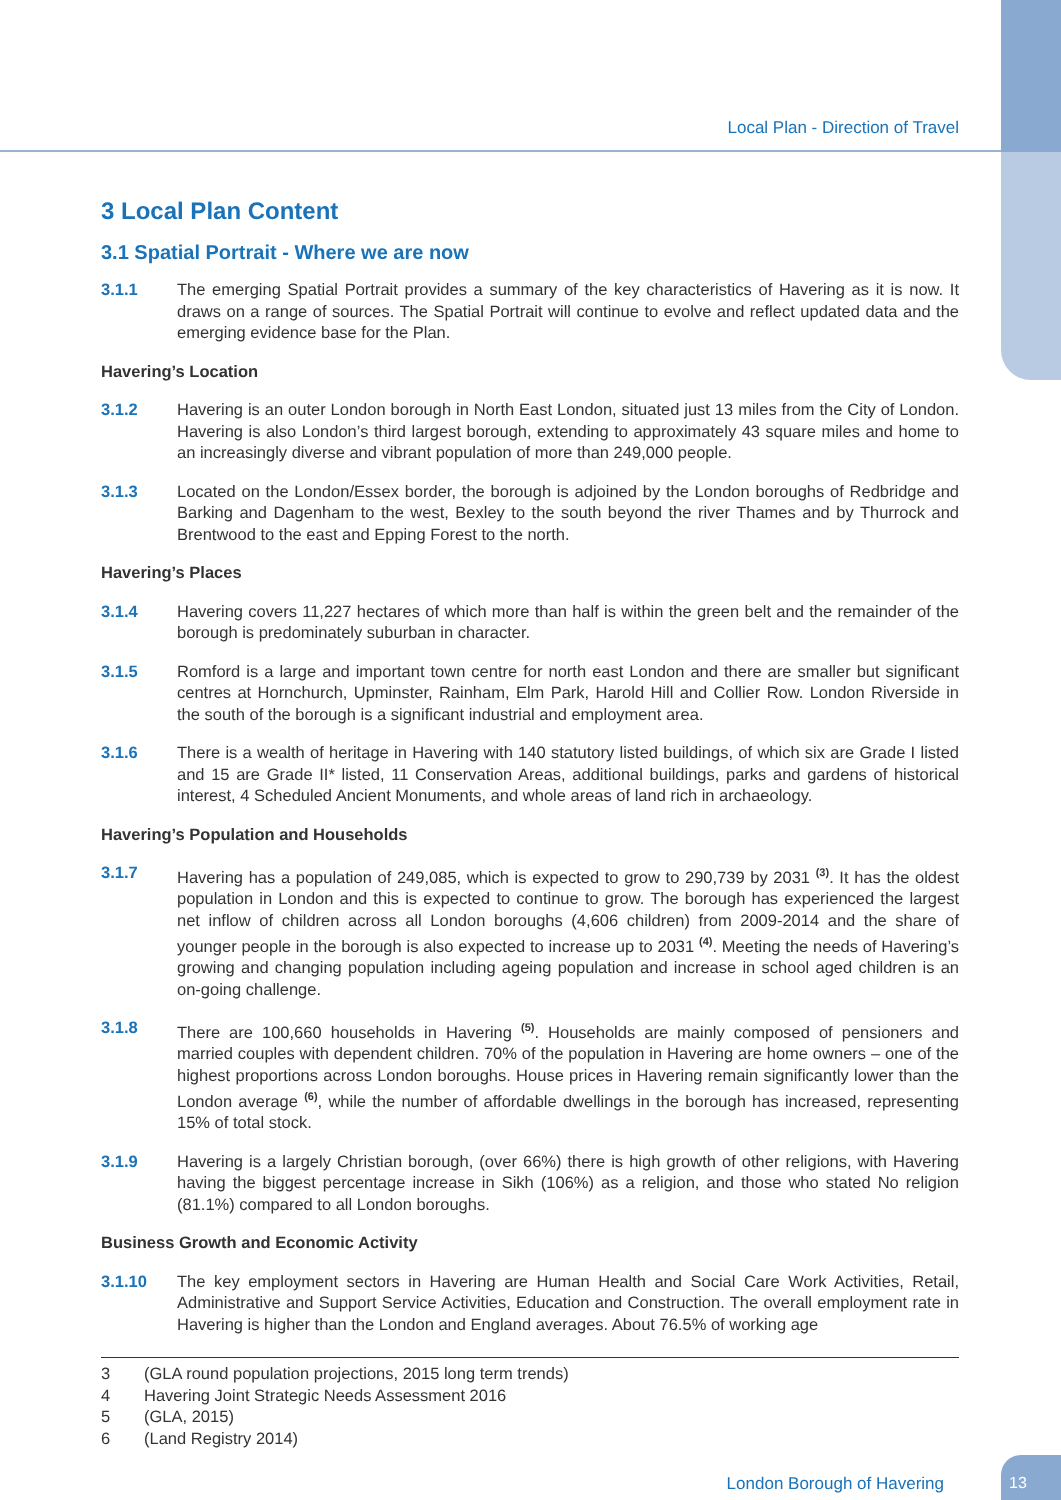Local Plan - Direction of Travel
3 Local Plan Content
3.1 Spatial Portrait - Where we are now
3.1.1 The emerging Spatial Portrait provides a summary of the key characteristics of Havering as it is now. It draws on a range of sources. The Spatial Portrait will continue to evolve and reflect updated data and the emerging evidence base for the Plan.
Havering’s Location
3.1.2 Havering is an outer London borough in North East London, situated just 13 miles from the City of London. Havering is also London’s third largest borough, extending to approximately 43 square miles and home to an increasingly diverse and vibrant population of more than 249,000 people.
3.1.3 Located on the London/Essex border, the borough is adjoined by the London boroughs of Redbridge and Barking and Dagenham to the west, Bexley to the south beyond the river Thames and by Thurrock and Brentwood to the east and Epping Forest to the north.
Havering’s Places
3.1.4 Havering covers 11,227 hectares of which more than half is within the green belt and the remainder of the borough is predominately suburban in character.
3.1.5 Romford is a large and important town centre for north east London and there are smaller but significant centres at Hornchurch, Upminster, Rainham, Elm Park, Harold Hill and Collier Row. London Riverside in the south of the borough is a significant industrial and employment area.
3.1.6 There is a wealth of heritage in Havering with 140 statutory listed buildings, of which six are Grade I listed and 15 are Grade II* listed, 11 Conservation Areas, additional buildings, parks and gardens of historical interest, 4 Scheduled Ancient Monuments, and whole areas of land rich in archaeology.
Havering’s Population and Households
3.1.7 Havering has a population of 249,085, which is expected to grow to 290,739 by 2031 <sup>(3)</sup>. It has the oldest population in London and this is expected to continue to grow. The borough has experienced the largest net inflow of children across all London boroughs (4,606 children) from 2009-2014 and the share of younger people in the borough is also expected to increase up to 2031 <sup>(4)</sup>. Meeting the needs of Havering’s growing and changing population including ageing population and increase in school aged children is an on-going challenge.
3.1.8 There are 100,660 households in Havering <sup>(5)</sup>. Households are mainly composed of pensioners and married couples with dependent children. 70% of the population in Havering are home owners – one of the highest proportions across London boroughs. House prices in Havering remain significantly lower than the London average <sup>(6)</sup>, while the number of affordable dwellings in the borough has increased, representing 15% of total stock.
3.1.9 Havering is a largely Christian borough, (over 66%) there is high growth of other religions, with Havering having the biggest percentage increase in Sikh (106%) as a religion, and those who stated No religion (81.1%) compared to all London boroughs.
Business Growth and Economic Activity
3.1.10 The key employment sectors in Havering are Human Health and Social Care Work Activities, Retail, Administrative and Support Service Activities, Education and Construction. The overall employment rate in Havering is higher than the London and England averages. About 76.5% of working age
3 (GLA round population projections, 2015 long term trends)
4 Havering Joint Strategic Needs Assessment 2016
5 (GLA, 2015)
6 (Land Registry 2014)
London Borough of Havering
13